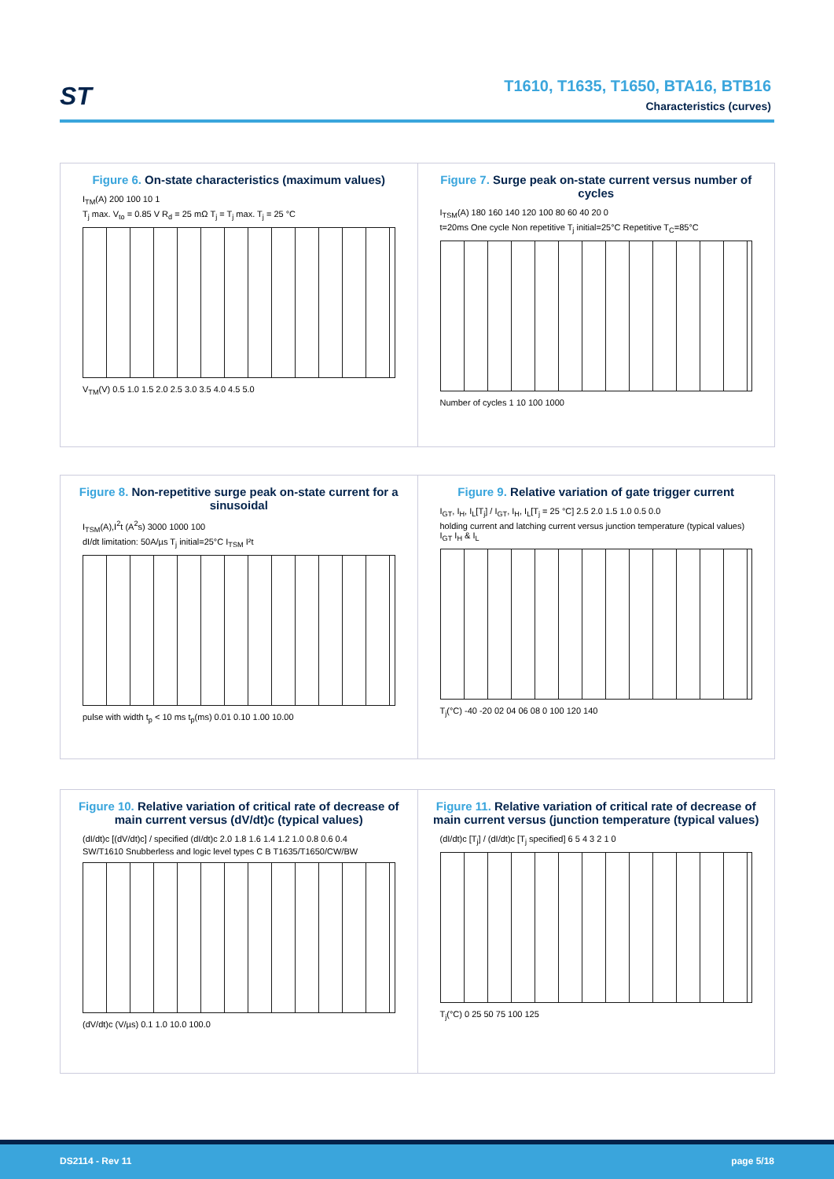ST
T1610, T1635, T1650, BTA16, BTB16
Characteristics (curves)
Figure 6. On-state characteristics (maximum values)
I<sub>TM</sub>(A) 200 100 10 1
T<sub>j</sub> max. V<sub>to</sub> = 0.85 V R<sub>d</sub> = 25 mΩ T<sub>j</sub> = T<sub>j</sub> max. T<sub>j</sub> = 25 °C
V<sub>TM</sub>(V) 0.5 1.0 1.5 2.0 2.5 3.0 3.5 4.0 4.5 5.0
Figure 7. Surge peak on-state current versus number of cycles
I<sub>TSM</sub>(A) 180 160 140 120 100 80 60 40 20 0
t=20ms One cycle Non repetitive T<sub>j</sub> initial=25°C Repetitive T<sub>C</sub>=85°C
Number of cycles 1 10 100 1000
Figure 8. Non-repetitive surge peak on-state current for a sinusoidal
I<sub>TSM</sub>(A),I<sup>2</sup>t (A<sup>2</sup>s) 3000 1000 100
dI/dt limitation: 50A/µs T<sub>j</sub> initial=25°C I<sub>TSM</sub> I²t
pulse with width t<sub>p</sub> < 10 ms t<sub>p</sub>(ms) 0.01 0.10 1.00 10.00
Figure 9. Relative variation of gate trigger current
I<sub>GT</sub>, I<sub>H</sub>, I<sub>L</sub>[T<sub>j</sub>] / I<sub>GT</sub>, I<sub>H</sub>, I<sub>L</sub>[T<sub>j</sub> = 25 °C] 2.5 2.0 1.5 1.0 0.5 0.0
holding current and latching current versus junction temperature (typical values) I<sub>GT</sub> I<sub>H</sub> & I<sub>L</sub>
T<sub>j</sub>(°C) -40 -20 02 04 06 08 0 100 120 140
Figure 10. Relative variation of critical rate of decrease of main current versus (dV/dt)c (typical values)
(dI/dt)c [(dV/dt)c] / specified (dI/dt)c 2.0 1.8 1.6 1.4 1.2 1.0 0.8 0.6 0.4
SW/T1610 Snubberless and logic level types C B T1635/T1650/CW/BW
(dV/dt)c (V/µs) 0.1 1.0 10.0 100.0
Figure 11. Relative variation of critical rate of decrease of main current versus (junction temperature (typical values)
(dI/dt)c [T<sub>j</sub>] / (dI/dt)c [T<sub>j</sub> specified] 6 5 4 3 2 1 0
T<sub>j</sub>(°C) 0 25 50 75 100 125
DS2114 - Rev 11 page 5/18